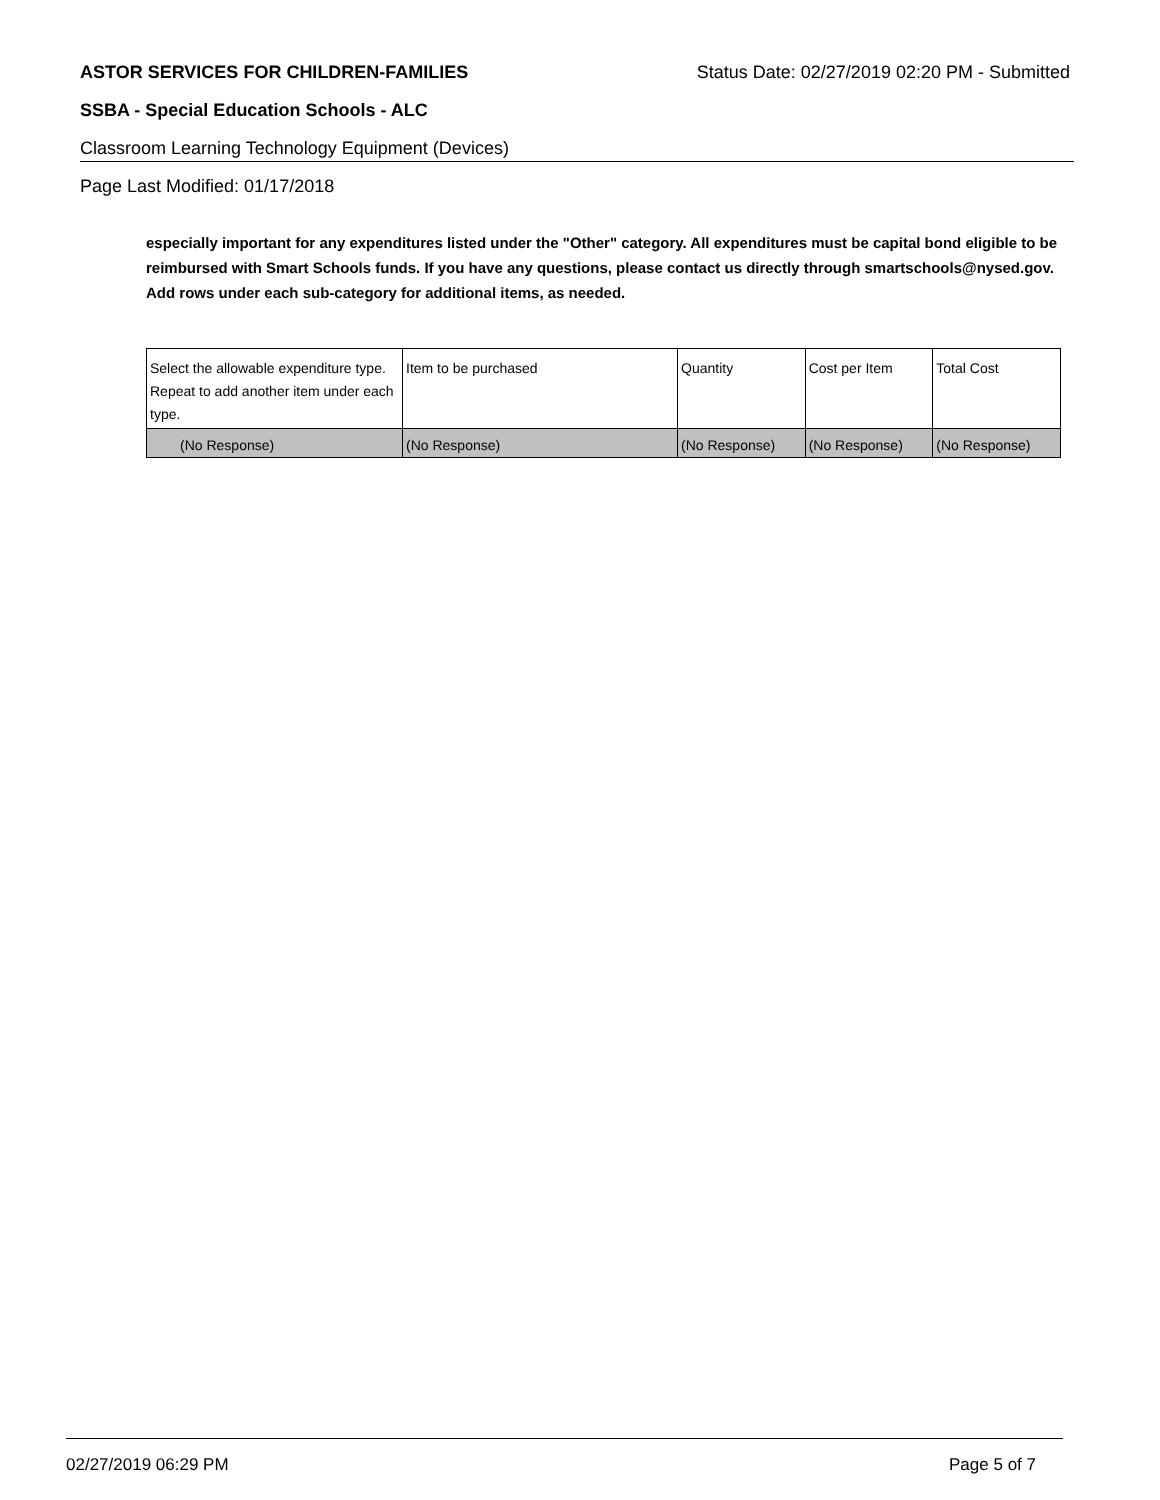ASTOR SERVICES FOR CHILDREN-FAMILIES Status Date: 02/27/2019 02:20 PM - Submitted
SSBA - Special Education Schools - ALC
Classroom Learning Technology Equipment (Devices)
Page Last Modified: 01/17/2018
especially important for any expenditures listed under the "Other" category. All expenditures must be capital bond eligible to be reimbursed with Smart Schools funds. If you have any questions, please contact us directly through smartschools@nysed.gov.
Add rows under each sub-category for additional items, as needed.
| Select the allowable expenditure type. Repeat to add another item under each type. | Item to be purchased | Quantity | Cost per Item | Total Cost |
| --- | --- | --- | --- | --- |
| (No Response) | (No Response) | (No Response) | (No Response) | (No Response) |
02/27/2019 06:29 PM Page 5 of 7